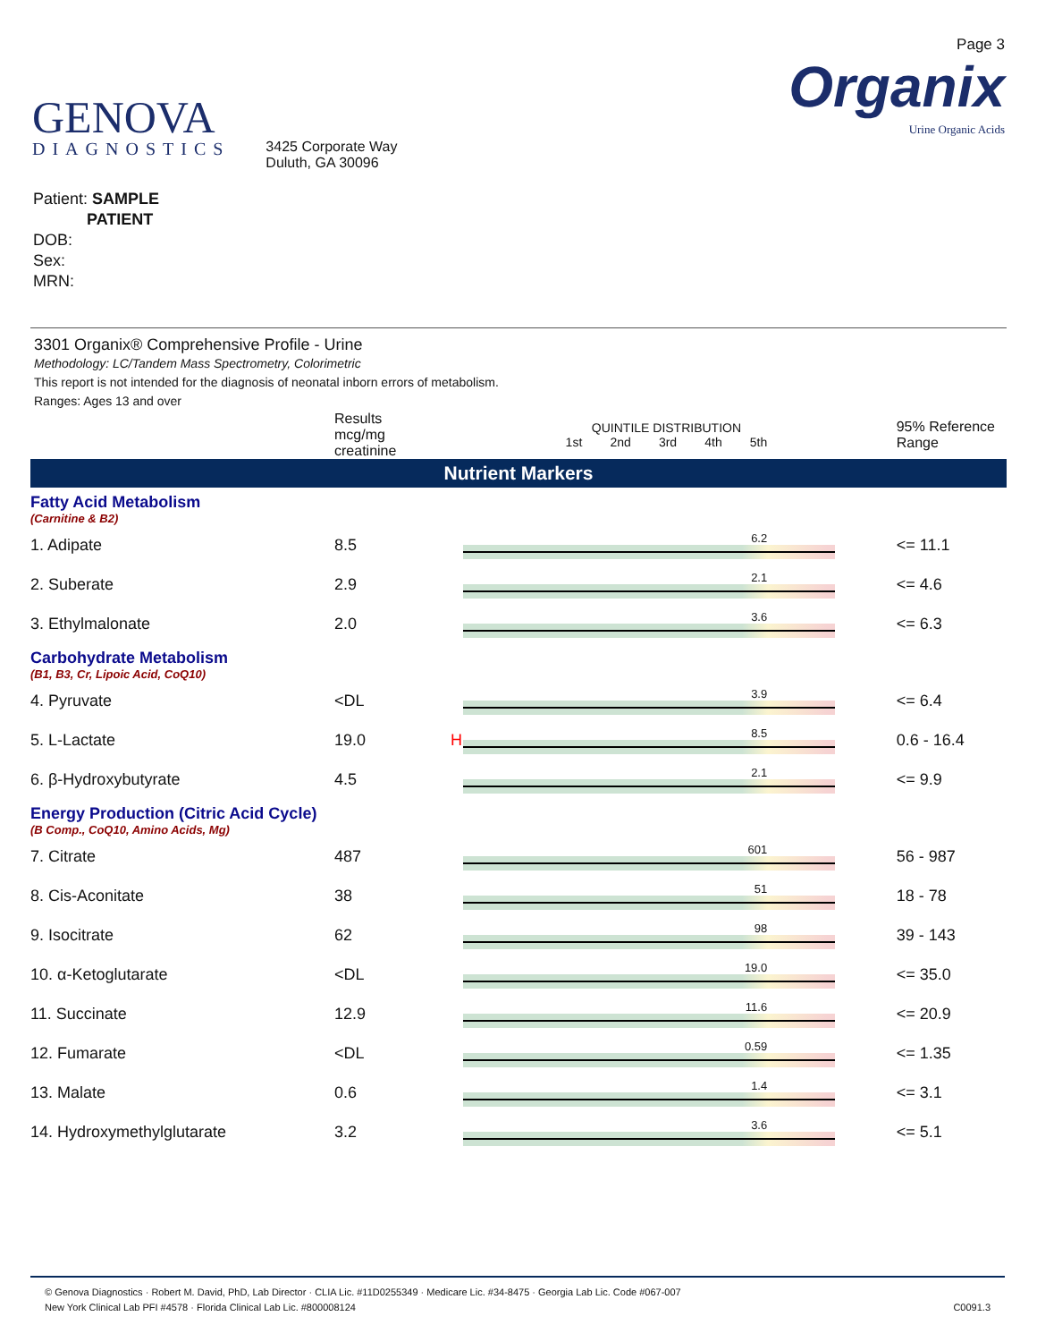GENOVA
DIAGNOSTICS
3425 Corporate Way
Duluth, GA 30096
Page 3
Organix
Urine Organic Acids
Patient: SAMPLE
PATIENT
DOB:
Sex:
MRN:
3301 Organix® Comprehensive Profile - Urine
Methodology: LC/Tandem Mass Spectrometry, Colorimetric
This report is not intended for the diagnosis of neonatal inborn errors of metabolism.
Ranges: Ages 13 and over
| | Results mcg/mg creatinine | | QUINTILE DISTRIBUTION 1st 2nd 3rd 4th 5th | 95% Reference Range |
| --- | --- | --- | --- | --- |
| Nutrient Markers | | | | |
| Fatty Acid Metabolism (Carnitine & B2) | | | | |
| 1. Adipate | 8.5 | | 6.2 | <= 11.1 |
| 2. Suberate | 2.9 | | 2.1 | <= 4.6 |
| 3. Ethylmalonate | 2.0 | | 3.6 | <= 6.3 |
| Carbohydrate Metabolism (B1, B3, Cr, Lipoic Acid, CoQ10) | | | | |
| 4. Pyruvate | <DL | | 3.9 | <= 6.4 |
| 5. L-Lactate | 19.0 | H | 8.5 | 0.6 - 16.4 |
| 6. β-Hydroxybutyrate | 4.5 | | 2.1 | <= 9.9 |
| Energy Production (Citric Acid Cycle) (B Comp., CoQ10, Amino Acids, Mg) | | | | |
| 7. Citrate | 487 | | 601 | 56 - 987 |
| 8. Cis-Aconitate | 38 | | 51 | 18 - 78 |
| 9. Isocitrate | 62 | | 98 | 39 - 143 |
| 10. α-Ketoglutarate | <DL | | 19.0 | <= 35.0 |
| 11. Succinate | 12.9 | | 11.6 | <= 20.9 |
| 12. Fumarate | <DL | | 0.59 | <= 1.35 |
| 13. Malate | 0.6 | | 1.4 | <= 3.1 |
| 14. Hydroxymethylglutarate | 3.2 | | 3.6 | <= 5.1 |
© Genova Diagnostics · Robert M. David, PhD, Lab Director · CLIA Lic. #11D0255349 · Medicare Lic. #34-8475 · Georgia Lab Lic. Code #067-007
New York Clinical Lab PFI #4578 · Florida Clinical Lab Lic. #800008124 C0091.3